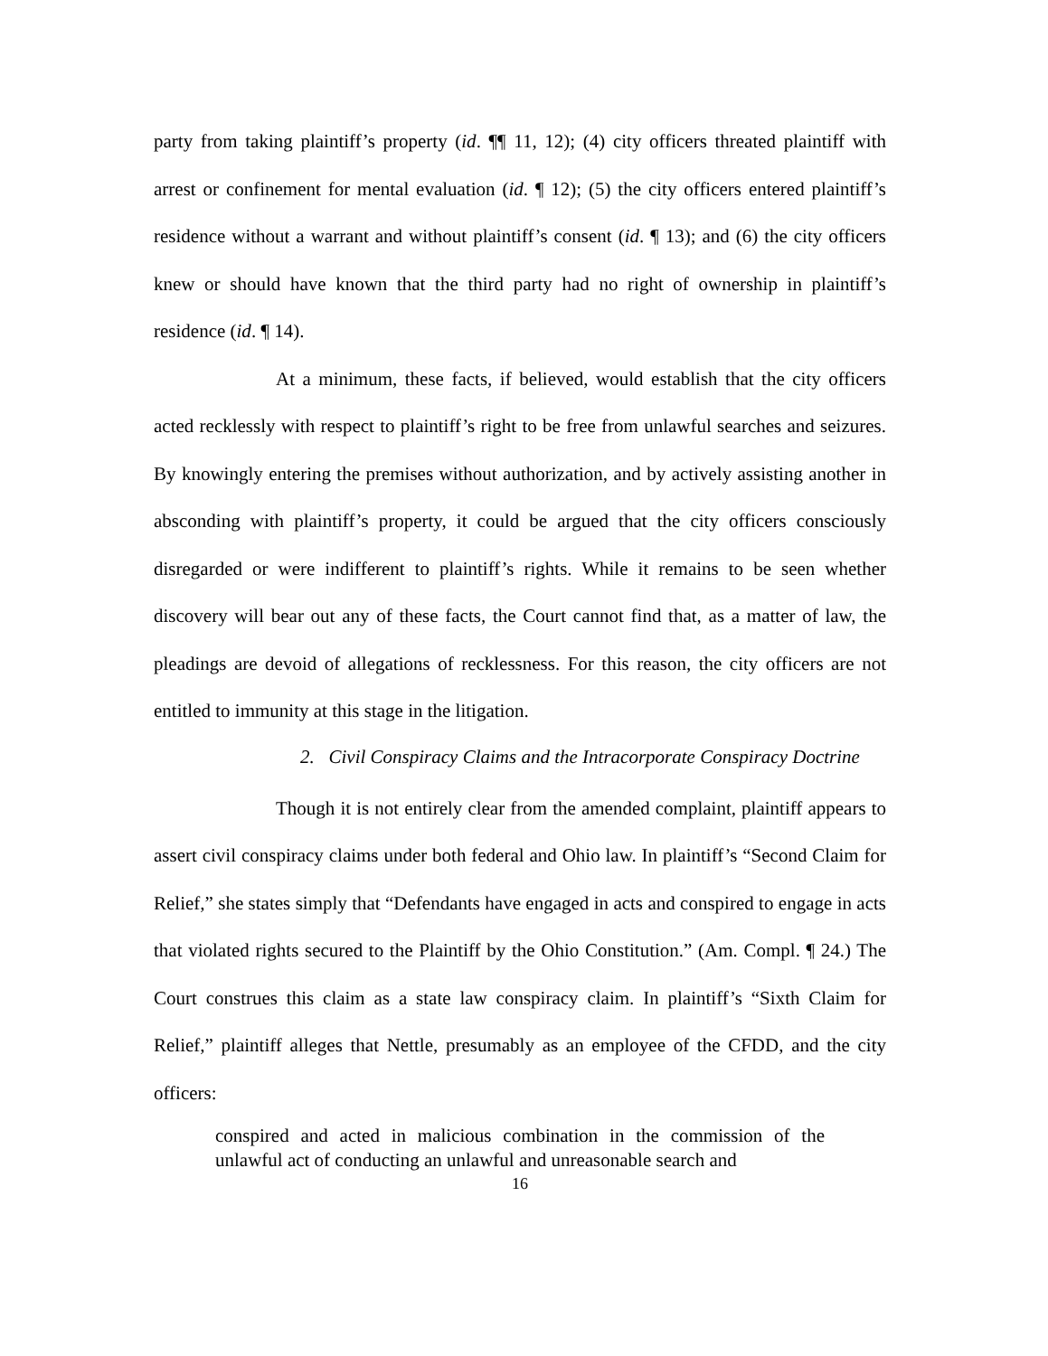party from taking plaintiff’s property (id. ¶¶ 11, 12); (4) city officers threated plaintiff with arrest or confinement for mental evaluation (id. ¶ 12); (5) the city officers entered plaintiff’s residence without a warrant and without plaintiff’s consent (id. ¶ 13); and (6) the city officers knew or should have known that the third party had no right of ownership in plaintiff’s residence (id. ¶ 14).
At a minimum, these facts, if believed, would establish that the city officers acted recklessly with respect to plaintiff’s right to be free from unlawful searches and seizures. By knowingly entering the premises without authorization, and by actively assisting another in absconding with plaintiff’s property, it could be argued that the city officers consciously disregarded or were indifferent to plaintiff’s rights. While it remains to be seen whether discovery will bear out any of these facts, the Court cannot find that, as a matter of law, the pleadings are devoid of allegations of recklessness. For this reason, the city officers are not entitled to immunity at this stage in the litigation.
2. Civil Conspiracy Claims and the Intracorporate Conspiracy Doctrine
Though it is not entirely clear from the amended complaint, plaintiff appears to assert civil conspiracy claims under both federal and Ohio law. In plaintiff’s “Second Claim for Relief,” she states simply that “Defendants have engaged in acts and conspired to engage in acts that violated rights secured to the Plaintiff by the Ohio Constitution.” (Am. Compl. ¶ 24.) The Court construes this claim as a state law conspiracy claim. In plaintiff’s “Sixth Claim for Relief,” plaintiff alleges that Nettle, presumably as an employee of the CFDD, and the city officers:
conspired and acted in malicious combination in the commission of the unlawful act of conducting an unlawful and unreasonable search and
16